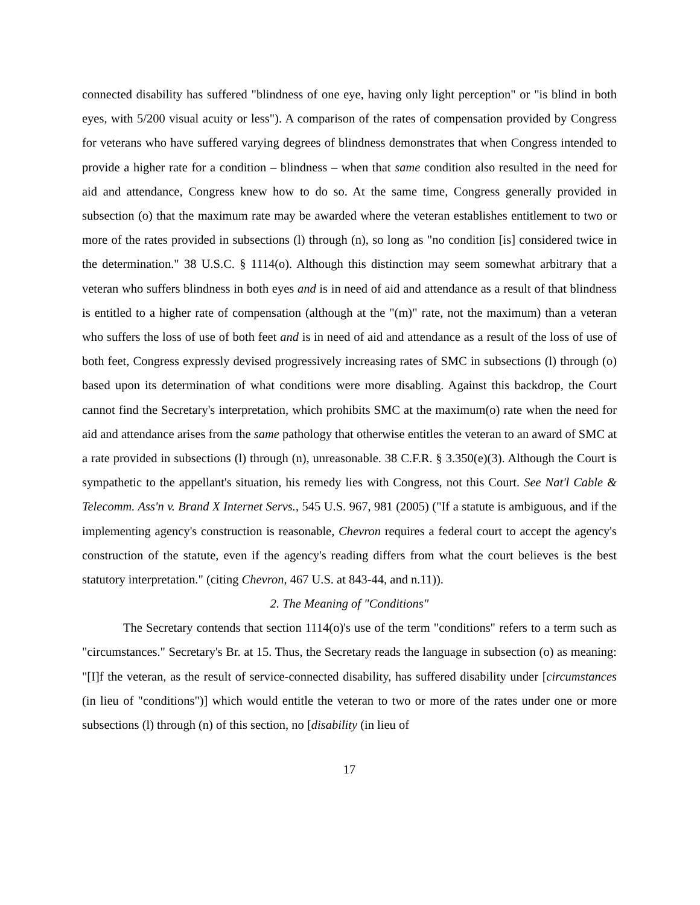connected disability has suffered "blindness of one eye, having only light perception" or "is blind in both eyes, with 5/200 visual acuity or less"). A comparison of the rates of compensation provided by Congress for veterans who have suffered varying degrees of blindness demonstrates that when Congress intended to provide a higher rate for a condition – blindness – when that same condition also resulted in the need for aid and attendance, Congress knew how to do so. At the same time, Congress generally provided in subsection (o) that the maximum rate may be awarded where the veteran establishes entitlement to two or more of the rates provided in subsections (l) through (n), so long as "no condition [is] considered twice in the determination." 38 U.S.C. § 1114(o). Although this distinction may seem somewhat arbitrary that a veteran who suffers blindness in both eyes and is in need of aid and attendance as a result of that blindness is entitled to a higher rate of compensation (although at the "(m)" rate, not the maximum) than a veteran who suffers the loss of use of both feet and is in need of aid and attendance as a result of the loss of use of both feet, Congress expressly devised progressively increasing rates of SMC in subsections (l) through (o) based upon its determination of what conditions were more disabling. Against this backdrop, the Court cannot find the Secretary's interpretation, which prohibits SMC at the maximum(o) rate when the need for aid and attendance arises from the same pathology that otherwise entitles the veteran to an award of SMC at a rate provided in subsections (l) through (n), unreasonable. 38 C.F.R. § 3.350(e)(3). Although the Court is sympathetic to the appellant's situation, his remedy lies with Congress, not this Court. See Nat'l Cable & Telecomm. Ass'n v. Brand X Internet Servs., 545 U.S. 967, 981 (2005) ("If a statute is ambiguous, and if the implementing agency's construction is reasonable, Chevron requires a federal court to accept the agency's construction of the statute, even if the agency's reading differs from what the court believes is the best statutory interpretation." (citing Chevron, 467 U.S. at 843-44, and n.11)).
2. The Meaning of "Conditions"
The Secretary contends that section 1114(o)'s use of the term "conditions" refers to a term such as "circumstances." Secretary's Br. at 15. Thus, the Secretary reads the language in subsection (o) as meaning: "[I]f the veteran, as the result of service-connected disability, has suffered disability under [circumstances (in lieu of "conditions")] which would entitle the veteran to two or more of the rates under one or more subsections (l) through (n) of this section, no [disability (in lieu of
17